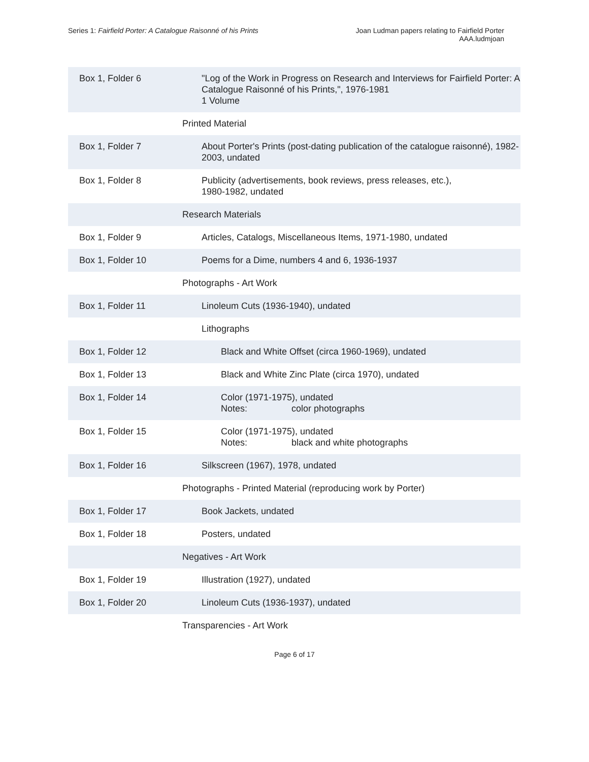Series 1: Fairfield Porter: A Catalogue Raisonné of his Prints
Joan Ludman papers relating to Fairfield Porter
AAA.ludmjoan
| Box 1, Folder 6 | "Log of the Work in Progress on Research and Interviews for Fairfield Porter: A Catalogue Raisonné of his Prints,", 1976-1981 1 Volume |
| | Printed Material |
| Box 1, Folder 7 | About Porter's Prints (post-dating publication of the catalogue raisonné), 1982-2003, undated |
| Box 1, Folder 8 | Publicity (advertisements, book reviews, press releases, etc.), 1980-1982, undated |
| | Research Materials |
| Box 1, Folder 9 | Articles, Catalogs, Miscellaneous Items, 1971-1980, undated |
| Box 1, Folder 10 | Poems for a Dime, numbers 4 and 6, 1936-1937 |
| | Photographs - Art Work |
| Box 1, Folder 11 | Linoleum Cuts (1936-1940), undated |
| | Lithographs |
| Box 1, Folder 12 | Black and White Offset (circa 1960-1969), undated |
| Box 1, Folder 13 | Black and White Zinc Plate (circa 1970), undated |
| Box 1, Folder 14 | Color (1971-1975), undated Notes: color photographs |
| Box 1, Folder 15 | Color (1971-1975), undated Notes: black and white photographs |
| Box 1, Folder 16 | Silkscreen (1967), 1978, undated |
| | Photographs - Printed Material (reproducing work by Porter) |
| Box 1, Folder 17 | Book Jackets, undated |
| Box 1, Folder 18 | Posters, undated |
| | Negatives - Art Work |
| Box 1, Folder 19 | Illustration (1927), undated |
| Box 1, Folder 20 | Linoleum Cuts (1936-1937), undated |
| | Transparencies - Art Work |
Page 6 of 17